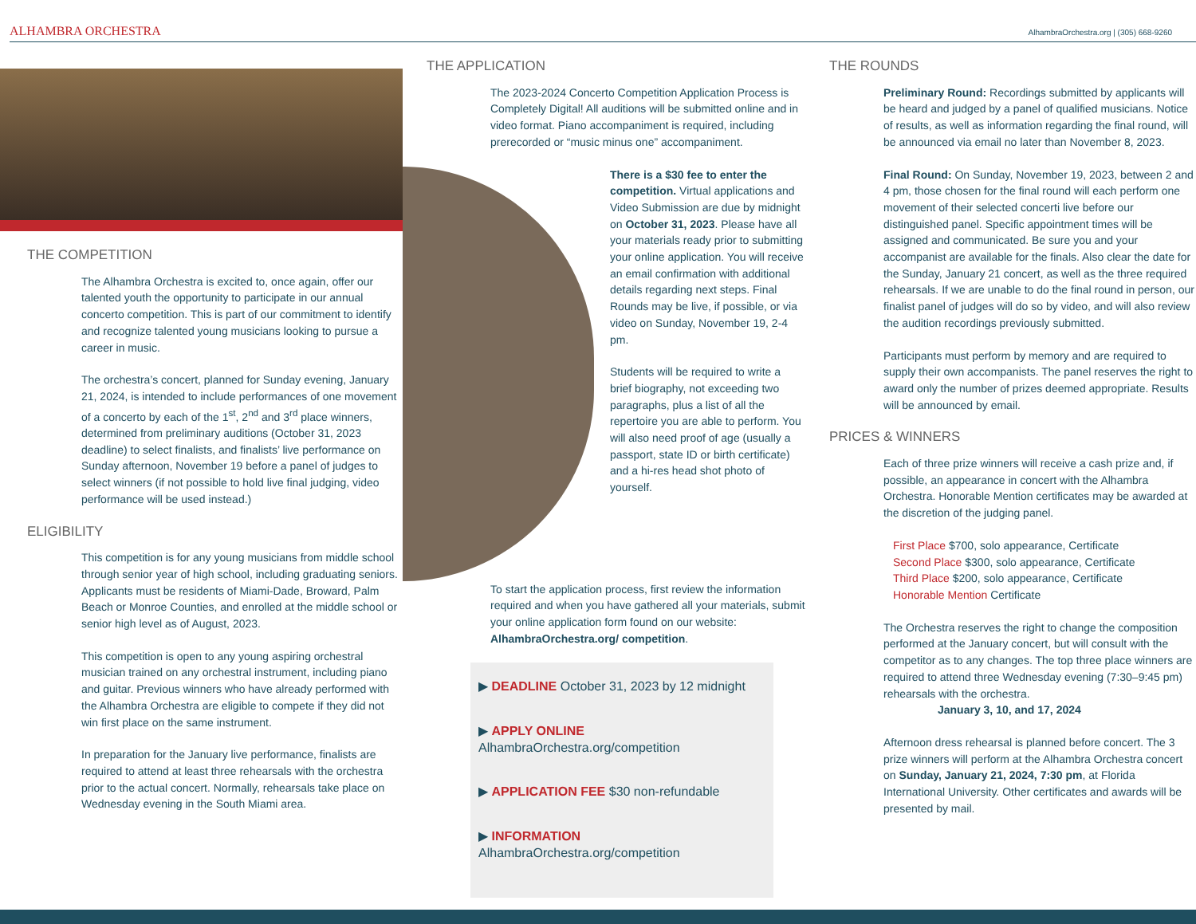ALHAMBRA ORCHESTRA AlhambraOrchestra.org | (305) 668-9260
THE COMPETITION
The Alhambra Orchestra is excited to, once again, offer our talented youth the opportunity to participate in our annual concerto competition. This is part of our commitment to identify and recognize talented young musicians looking to pursue a career in music.
The orchestra’s concert, planned for Sunday evening, January 21, 2024, is intended to include performances of one movement of a concerto by each of the 1<sup>st</sup>, 2<sup>nd</sup> and 3<sup>rd</sup> place winners, determined from preliminary auditions (October 31, 2023 deadline) to select finalists, and finalists’ live performance on Sunday afternoon, November 19 before a panel of judges to select winners (if not possible to hold live final judging, video performance will be used instead.)
ELIGIBILITY
This competition is for any young musicians from middle school through senior year of high school, including graduating seniors. Applicants must be residents of Miami-Dade, Broward, Palm Beach or Monroe Counties, and enrolled at the middle school or senior high level as of August, 2023.
This competition is open to any young aspiring orchestral musician trained on any orchestral instrument, including piano and guitar. Previous winners who have already performed with the Alhambra Orchestra are eligible to compete if they did not win first place on the same instrument.
In preparation for the January live performance, finalists are required to attend at least three rehearsals with the orchestra prior to the actual concert. Normally, rehearsals take place on Wednesday evening in the South Miami area.
THE APPLICATION
The 2023-2024 Concerto Competition Application Process is Completely Digital! All auditions will be submitted online and in video format. Piano accompaniment is required, including prerecorded or “music minus one” accompaniment.
There is a $30 fee to enter the competition. Virtual applications and Video Submission are due by midnight on October 31, 2023. Please have all your materials ready prior to submitting your online application. You will receive an email confirmation with additional details regarding next steps. Final Rounds may be live, if possible, or via video on Sunday, November 19, 2-4 pm.
Students will be required to write a brief biography, not exceeding two paragraphs, plus a list of all the repertoire you are able to perform. You will also need proof of age (usually a passport, state ID or birth certificate) and a hi-res head shot photo of yourself.
To start the application process, first review the information required and when you have gathered all your materials, submit your online application form found on our website: AlhambraOrchestra.org/ competition.
▶ DEADLINE October 31, 2023 by 12 midnight
▶ APPLY ONLINE AlhambraOrchestra.org/competition
▶ APPLICATION FEE $30 non-refundable
▶ INFORMATION AlhambraOrchestra.org/competition
THE ROUNDS
Preliminary Round: Recordings submitted by applicants will be heard and judged by a panel of qualified musicians. Notice of results, as well as information regarding the final round, will be announced via email no later than November 8, 2023.
Final Round: On Sunday, November 19, 2023, between 2 and 4 pm, those chosen for the final round will each perform one movement of their selected concerti live before our distinguished panel. Specific appointment times will be assigned and communicated. Be sure you and your accompanist are available for the finals. Also clear the date for the Sunday, January 21 concert, as well as the three required rehearsals. If we are unable to do the final round in person, our finalist panel of judges will do so by video, and will also review the audition recordings previously submitted.
Participants must perform by memory and are required to supply their own accompanists. The panel reserves the right to award only the number of prizes deemed appropriate. Results will be announced by email.
PRICES & WINNERS
Each of three prize winners will receive a cash prize and, if possible, an appearance in concert with the Alhambra Orchestra. Honorable Mention certificates may be awarded at the discretion of the judging panel.
First Place $700, solo appearance, Certificate
Second Place $300, solo appearance, Certificate
Third Place $200, solo appearance, Certificate
Honorable Mention Certificate
The Orchestra reserves the right to change the composition performed at the January concert, but will consult with the competitor as to any changes. The top three place winners are required to attend three Wednesday evening (7:30–9:45 pm) rehearsals with the orchestra.
January 3, 10, and 17, 2024
Afternoon dress rehearsal is planned before concert. The 3 prize winners will perform at the Alhambra Orchestra concert on Sunday, January 21, 2024, 7:30 pm, at Florida International University. Other certificates and awards will be presented by mail.